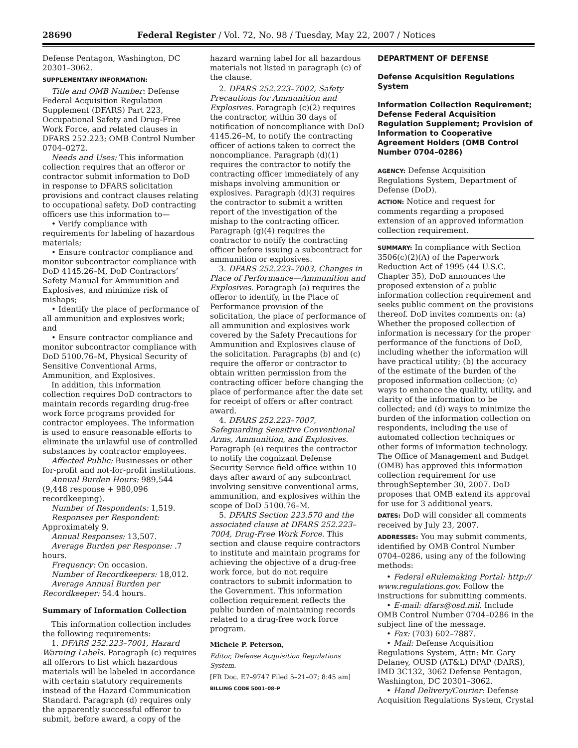28690 Federal Register / Vol. 72, No. 98 / Tuesday, May 22, 2007 / Notices
Defense Pentagon, Washington, DC 20301–3062.
SUPPLEMENTARY INFORMATION:
Title and OMB Number: Defense Federal Acquisition Regulation Supplement (DFARS) Part 223, Occupational Safety and Drug-Free Work Force, and related clauses in DFARS 252.223; OMB Control Number 0704–0272.
Needs and Uses: This information collection requires that an offeror or contractor submit information to DoD in response to DFARS solicitation provisions and contract clauses relating to occupational safety. DoD contracting officers use this information to—
• Verify compliance with requirements for labeling of hazardous materials;
• Ensure contractor compliance and monitor subcontractor compliance with DoD 4145.26–M, DoD Contractors’ Safety Manual for Ammunition and Explosives, and minimize risk of mishaps;
• Identify the place of performance of all ammunition and explosives work; and
• Ensure contractor compliance and monitor subcontractor compliance with DoD 5100.76–M, Physical Security of Sensitive Conventional Arms, Ammunition, and Explosives.
In addition, this information collection requires DoD contractors to maintain records regarding drug-free work force programs provided for contractor employees. The information is used to ensure reasonable efforts to eliminate the unlawful use of controlled substances by contractor employees.
Affected Public: Businesses or other for-profit and not-for-profit institutions.
Annual Burden Hours: 989,544 (9,448 response + 980,096 recordkeeping).
Number of Respondents: 1,519.
Responses per Respondent: Approximately 9.
Annual Responses: 13,507.
Average Burden per Response: .7 hours.
Frequency: On occasion.
Number of Recordkeepers: 18,012.
Average Annual Burden per Recordkeeper: 54.4 hours.
Summary of Information Collection
This information collection includes the following requirements:
1. DFARS 252.223–7001, Hazard Warning Labels. Paragraph (c) requires all offerors to list which hazardous materials will be labeled in accordance with certain statutory requirements instead of the Hazard Communication Standard. Paragraph (d) requires only the apparently successful offeror to submit, before award, a copy of the
hazard warning label for all hazardous materials not listed in paragraph (c) of the clause.
2. DFARS 252.223–7002, Safety Precautions for Ammunition and Explosives. Paragraph (c)(2) requires the contractor, within 30 days of notification of noncompliance with DoD 4145.26–M, to notify the contracting officer of actions taken to correct the noncompliance. Paragraph (d)(1) requires the contractor to notify the contracting officer immediately of any mishaps involving ammunition or explosives. Paragraph (d)(3) requires the contractor to submit a written report of the investigation of the mishap to the contracting officer. Paragraph (g)(4) requires the contractor to notify the contracting officer before issuing a subcontract for ammunition or explosives.
3. DFARS 252.223–7003, Changes in Place of Performance—Ammunition and Explosives. Paragraph (a) requires the offeror to identify, in the Place of Performance provision of the solicitation, the place of performance of all ammunition and explosives work covered by the Safety Precautions for Ammunition and Explosives clause of the solicitation. Paragraphs (b) and (c) require the offeror or contractor to obtain written permission from the contracting officer before changing the place of performance after the date set for receipt of offers or after contract award.
4. DFARS 252.223–7007, Safeguarding Sensitive Conventional Arms, Ammunition, and Explosives. Paragraph (e) requires the contractor to notify the cognizant Defense Security Service field office within 10 days after award of any subcontract involving sensitive conventional arms, ammunition, and explosives within the scope of DoD 5100.76–M.
5. DFARS Section 223.570 and the associated clause at DFARS 252.223–7004, Drug-Free Work Force. This section and clause require contractors to institute and maintain programs for achieving the objective of a drug-free work force, but do not require contractors to submit information to the Government. This information collection requirement reflects the public burden of maintaining records related to a drug-free work force program.
Michele P. Peterson,
Editor, Defense Acquisition Regulations System.
[FR Doc. E7–9747 Filed 5–21–07; 8:45 am]
BILLING CODE 5001–08–P
DEPARTMENT OF DEFENSE
Defense Acquisition Regulations System
Information Collection Requirement; Defense Federal Acquisition Regulation Supplement; Provision of Information to Cooperative Agreement Holders (OMB Control Number 0704–0286)
AGENCY: Defense Acquisition Regulations System, Department of Defense (DoD).
ACTION: Notice and request for comments regarding a proposed extension of an approved information collection requirement.
SUMMARY: In compliance with Section 3506(c)(2)(A) of the Paperwork Reduction Act of 1995 (44 U.S.C. Chapter 35), DoD announces the proposed extension of a public information collection requirement and seeks public comment on the provisions thereof. DoD invites comments on: (a) Whether the proposed collection of information is necessary for the proper performance of the functions of DoD, including whether the information will have practical utility; (b) the accuracy of the estimate of the burden of the proposed information collection; (c) ways to enhance the quality, utility, and clarity of the information to be collected; and (d) ways to minimize the burden of the information collection on respondents, including the use of automated collection techniques or other forms of information technology. The Office of Management and Budget (OMB) has approved this information collection requirement for use throughSeptember 30, 2007. DoD proposes that OMB extend its approval for use for 3 additional years.
DATES: DoD will consider all comments received by July 23, 2007.
ADDRESSES: You may submit comments, identified by OMB Control Number 0704–0286, using any of the following methods:
• Federal eRulemaking Portal: http:// www.regulations.gov. Follow the instructions for submitting comments.
• E-mail: dfars@osd.mil. Include OMB Control Number 0704–0286 in the subject line of the message.
• Fax: (703) 602–7887.
• Mail: Defense Acquisition Regulations System, Attn: Mr. Gary Delaney, OUSD (AT&L) DPAP (DARS), IMD 3C132, 3062 Defense Pentagon, Washington, DC 20301–3062.
• Hand Delivery/Courier: Defense Acquisition Regulations System, Crystal